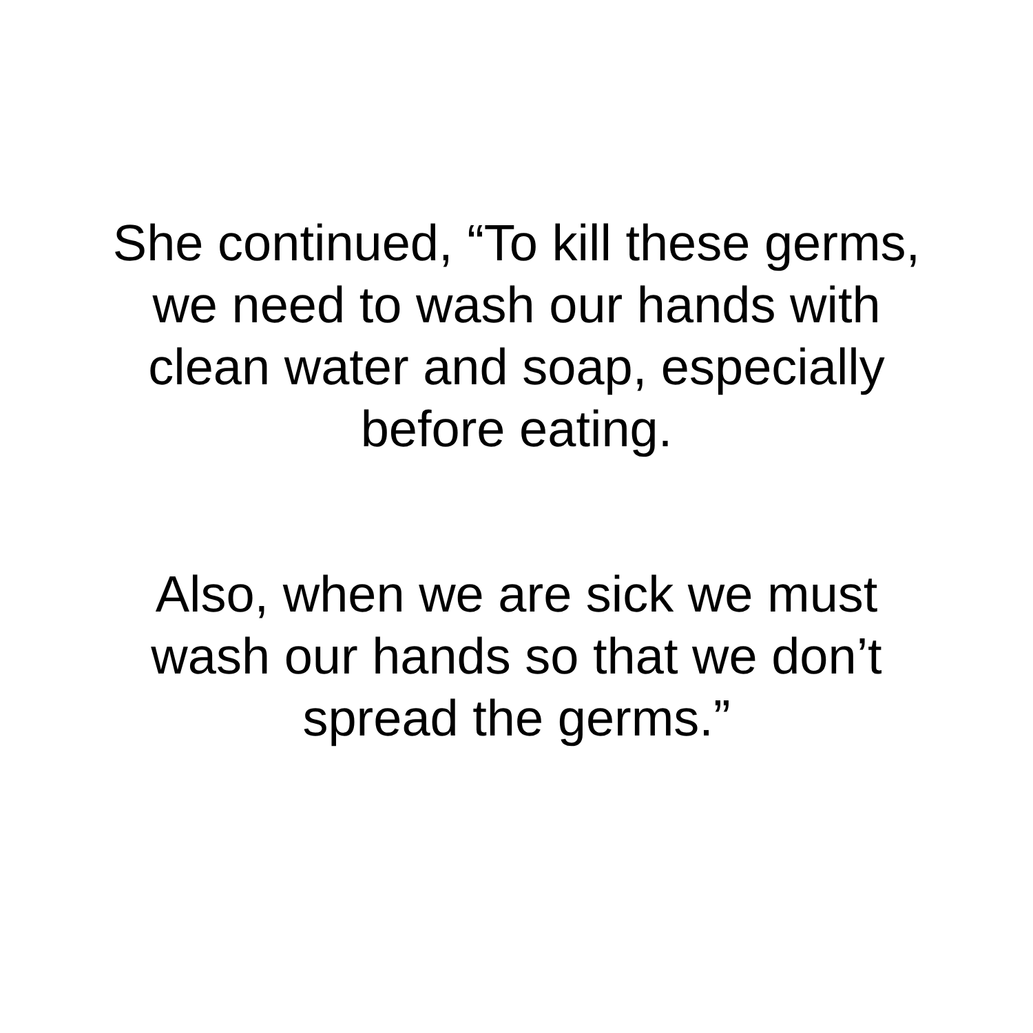She continued, “To kill these germs,
we need to wash our hands with
clean water and soap, especially
before eating.
Also, when we are sick we must
wash our hands so that we don’t
spread the germs.”